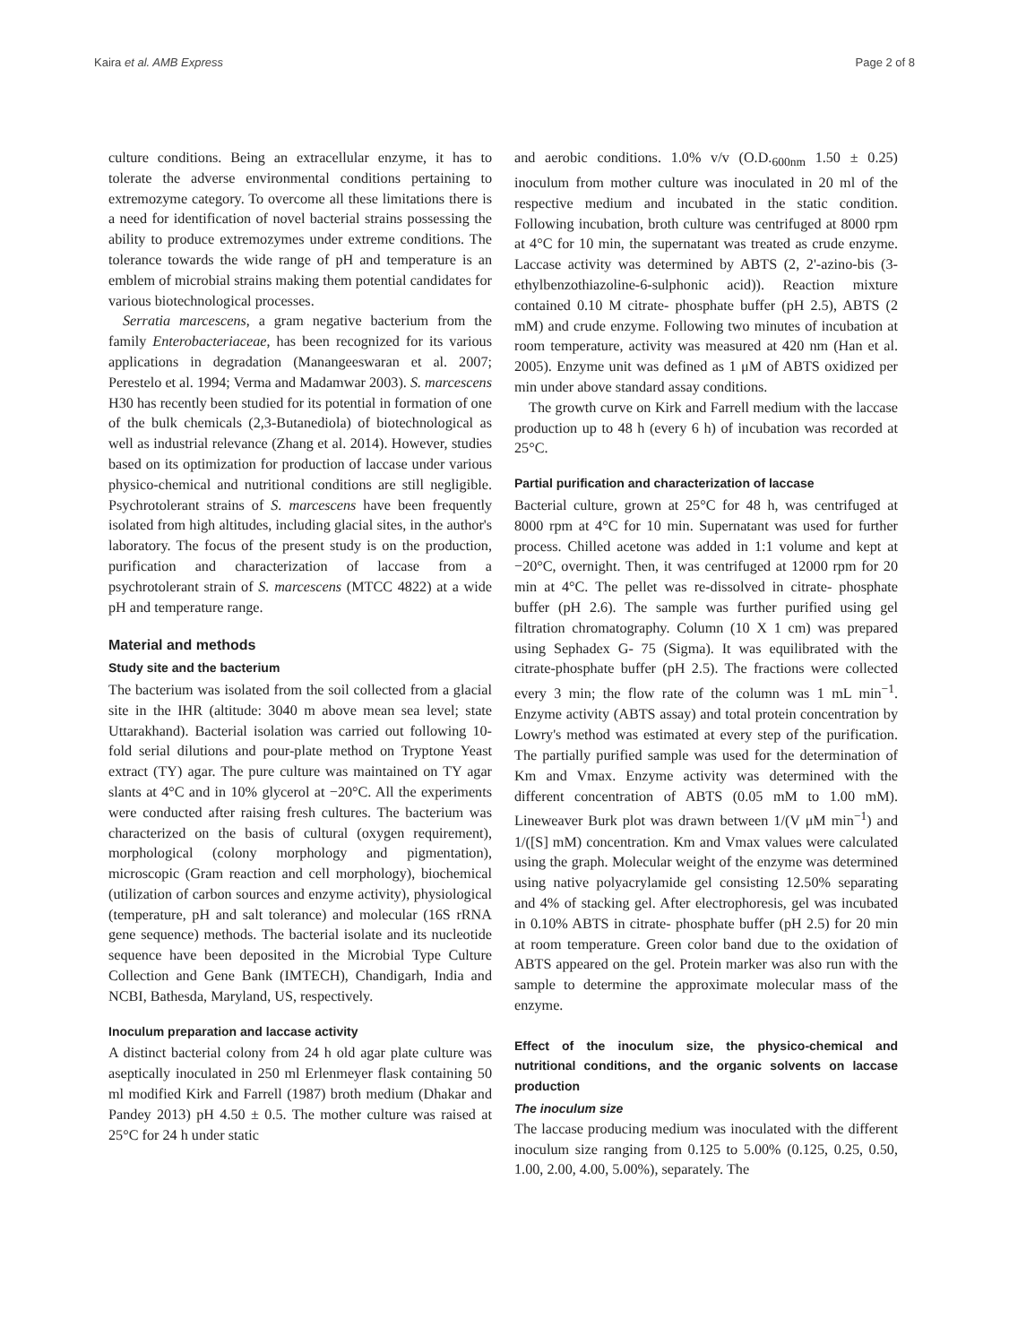Kaira et al. AMB Express Page 2 of 8
culture conditions. Being an extracellular enzyme, it has to tolerate the adverse environmental conditions pertaining to extremozyme category. To overcome all these limitations there is a need for identification of novel bacterial strains possessing the ability to produce extremozymes under extreme conditions. The tolerance towards the wide range of pH and temperature is an emblem of microbial strains making them potential candidates for various biotechnological processes.
Serratia marcescens, a gram negative bacterium from the family Enterobacteriaceae, has been recognized for its various applications in degradation (Manangeeswaran et al. 2007; Perestelo et al. 1994; Verma and Madamwar 2003). S. marcescens H30 has recently been studied for its potential in formation of one of the bulk chemicals (2,3-Butanediola) of biotechnological as well as industrial relevance (Zhang et al. 2014). However, studies based on its optimization for production of laccase under various physico-chemical and nutritional conditions are still negligible. Psychrotolerant strains of S. marcescens have been frequently isolated from high altitudes, including glacial sites, in the author's laboratory. The focus of the present study is on the production, purification and characterization of laccase from a psychrotolerant strain of S. marcescens (MTCC 4822) at a wide pH and temperature range.
Material and methods
Study site and the bacterium
The bacterium was isolated from the soil collected from a glacial site in the IHR (altitude: 3040 m above mean sea level; state Uttarakhand). Bacterial isolation was carried out following 10-fold serial dilutions and pour-plate method on Tryptone Yeast extract (TY) agar. The pure culture was maintained on TY agar slants at 4°C and in 10% glycerol at −20°C. All the experiments were conducted after raising fresh cultures. The bacterium was characterized on the basis of cultural (oxygen requirement), morphological (colony morphology and pigmentation), microscopic (Gram reaction and cell morphology), biochemical (utilization of carbon sources and enzyme activity), physiological (temperature, pH and salt tolerance) and molecular (16S rRNA gene sequence) methods. The bacterial isolate and its nucleotide sequence have been deposited in the Microbial Type Culture Collection and Gene Bank (IMTECH), Chandigarh, India and NCBI, Bathesda, Maryland, US, respectively.
Inoculum preparation and laccase activity
A distinct bacterial colony from 24 h old agar plate culture was aseptically inoculated in 250 ml Erlenmeyer flask containing 50 ml modified Kirk and Farrell (1987) broth medium (Dhakar and Pandey 2013) pH 4.50 ± 0.5. The mother culture was raised at 25°C for 24 h under static
and aerobic conditions. 1.0% v/v (O.D.<sub>600nm</sub> 1.50 ± 0.25) inoculum from mother culture was inoculated in 20 ml of the respective medium and incubated in the static condition. Following incubation, broth culture was centrifuged at 8000 rpm at 4°C for 10 min, the supernatant was treated as crude enzyme. Laccase activity was determined by ABTS (2, 2'-azino-bis (3-ethylbenzothiazoline-6-sulphonic acid)). Reaction mixture contained 0.10 M citrate- phosphate buffer (pH 2.5), ABTS (2 mM) and crude enzyme. Following two minutes of incubation at room temperature, activity was measured at 420 nm (Han et al. 2005). Enzyme unit was defined as 1 μM of ABTS oxidized per min under above standard assay conditions.
The growth curve on Kirk and Farrell medium with the laccase production up to 48 h (every 6 h) of incubation was recorded at 25°C.
Partial purification and characterization of laccase
Bacterial culture, grown at 25°C for 48 h, was centrifuged at 8000 rpm at 4°C for 10 min. Supernatant was used for further process. Chilled acetone was added in 1:1 volume and kept at −20°C, overnight. Then, it was centrifuged at 12000 rpm for 20 min at 4°C. The pellet was re-dissolved in citrate- phosphate buffer (pH 2.6). The sample was further purified using gel filtration chromatography. Column (10 X 1 cm) was prepared using Sephadex G- 75 (Sigma). It was equilibrated with the citrate-phosphate buffer (pH 2.5). The fractions were collected every 3 min; the flow rate of the column was 1 mL min<sup>−1</sup>. Enzyme activity (ABTS assay) and total protein concentration by Lowry's method was estimated at every step of the purification. The partially purified sample was used for the determination of Km and Vmax. Enzyme activity was determined with the different concentration of ABTS (0.05 mM to 1.00 mM). Lineweaver Burk plot was drawn between 1/(V μM min<sup>−1</sup>) and 1/([S] mM) concentration. Km and Vmax values were calculated using the graph. Molecular weight of the enzyme was determined using native polyacrylamide gel consisting 12.50% separating and 4% of stacking gel. After electrophoresis, gel was incubated in 0.10% ABTS in citrate- phosphate buffer (pH 2.5) for 20 min at room temperature. Green color band due to the oxidation of ABTS appeared on the gel. Protein marker was also run with the sample to determine the approximate molecular mass of the enzyme.
Effect of the inoculum size, the physico-chemical and nutritional conditions, and the organic solvents on laccase production
The inoculum size
The laccase producing medium was inoculated with the different inoculum size ranging from 0.125 to 5.00% (0.125, 0.25, 0.50, 1.00, 2.00, 4.00, 5.00%), separately. The